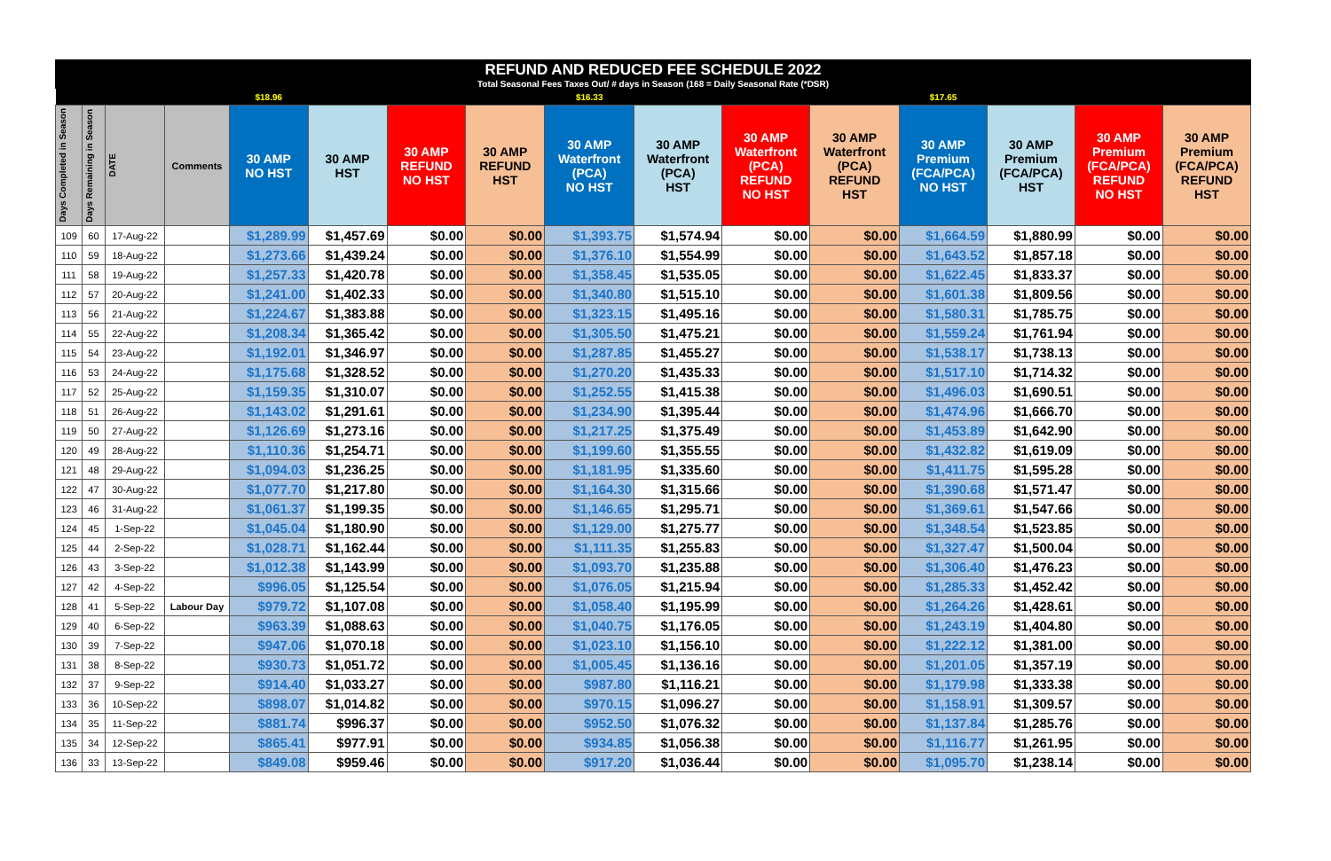REFUND AND REDUCED FEE SCHEDULE 2022
Total Seasonal Fees Taxes Out/ # days in Season (168 = Daily Seasonal Rate (*DSR)
| | | | | $18.96 | | | | $16.33 | | | | $17.65 | | | |
| Days Completed in Season | Days Remaining in Season | DATE | Comments | 30 AMP NO HST | 30 AMP HST | 30 AMP REFUND NO HST | 30 AMP REFUND HST | 30 AMP Waterfront (PCA) NO HST | 30 AMP Waterfront (PCA) HST | 30 AMP Waterfront (PCA) REFUND NO HST | 30 AMP Waterfront (PCA) REFUND HST | 30 AMP Premium (FCA/PCA) NO HST | 30 AMP Premium (FCA/PCA) HST | 30 AMP Premium (FCA/PCA) REFUND NO HST | 30 AMP Premium (FCA/PCA) REFUND HST |
| 109 | 60 | 17-Aug-22 | | $1,289.99 | $1,457.69 | $0.00 | $0.00 | $1,393.75 | $1,574.94 | $0.00 | $0.00 | $1,664.59 | $1,880.99 | $0.00 | $0.00 |
| 110 | 59 | 18-Aug-22 | | $1,273.66 | $1,439.24 | $0.00 | $0.00 | $1,376.10 | $1,554.99 | $0.00 | $0.00 | $1,643.52 | $1,857.18 | $0.00 | $0.00 |
| 111 | 58 | 19-Aug-22 | | $1,257.33 | $1,420.78 | $0.00 | $0.00 | $1,358.45 | $1,535.05 | $0.00 | $0.00 | $1,622.45 | $1,833.37 | $0.00 | $0.00 |
| 112 | 57 | 20-Aug-22 | | $1,241.00 | $1,402.33 | $0.00 | $0.00 | $1,340.80 | $1,515.10 | $0.00 | $0.00 | $1,601.38 | $1,809.56 | $0.00 | $0.00 |
| 113 | 56 | 21-Aug-22 | | $1,224.67 | $1,383.88 | $0.00 | $0.00 | $1,323.15 | $1,495.16 | $0.00 | $0.00 | $1,580.31 | $1,785.75 | $0.00 | $0.00 |
| 114 | 55 | 22-Aug-22 | | $1,208.34 | $1,365.42 | $0.00 | $0.00 | $1,305.50 | $1,475.21 | $0.00 | $0.00 | $1,559.24 | $1,761.94 | $0.00 | $0.00 |
| 115 | 54 | 23-Aug-22 | | $1,192.01 | $1,346.97 | $0.00 | $0.00 | $1,287.85 | $1,455.27 | $0.00 | $0.00 | $1,538.17 | $1,738.13 | $0.00 | $0.00 |
| 116 | 53 | 24-Aug-22 | | $1,175.68 | $1,328.52 | $0.00 | $0.00 | $1,270.20 | $1,435.33 | $0.00 | $0.00 | $1,517.10 | $1,714.32 | $0.00 | $0.00 |
| 117 | 52 | 25-Aug-22 | | $1,159.35 | $1,310.07 | $0.00 | $0.00 | $1,252.55 | $1,415.38 | $0.00 | $0.00 | $1,496.03 | $1,690.51 | $0.00 | $0.00 |
| 118 | 51 | 26-Aug-22 | | $1,143.02 | $1,291.61 | $0.00 | $0.00 | $1,234.90 | $1,395.44 | $0.00 | $0.00 | $1,474.96 | $1,666.70 | $0.00 | $0.00 |
| 119 | 50 | 27-Aug-22 | | $1,126.69 | $1,273.16 | $0.00 | $0.00 | $1,217.25 | $1,375.49 | $0.00 | $0.00 | $1,453.89 | $1,642.90 | $0.00 | $0.00 |
| 120 | 49 | 28-Aug-22 | | $1,110.36 | $1,254.71 | $0.00 | $0.00 | $1,199.60 | $1,355.55 | $0.00 | $0.00 | $1,432.82 | $1,619.09 | $0.00 | $0.00 |
| 121 | 48 | 29-Aug-22 | | $1,094.03 | $1,236.25 | $0.00 | $0.00 | $1,181.95 | $1,335.60 | $0.00 | $0.00 | $1,411.75 | $1,595.28 | $0.00 | $0.00 |
| 122 | 47 | 30-Aug-22 | | $1,077.70 | $1,217.80 | $0.00 | $0.00 | $1,164.30 | $1,315.66 | $0.00 | $0.00 | $1,390.68 | $1,571.47 | $0.00 | $0.00 |
| 123 | 46 | 31-Aug-22 | | $1,061.37 | $1,199.35 | $0.00 | $0.00 | $1,146.65 | $1,295.71 | $0.00 | $0.00 | $1,369.61 | $1,547.66 | $0.00 | $0.00 |
| 124 | 45 | 1-Sep-22 | | $1,045.04 | $1,180.90 | $0.00 | $0.00 | $1,129.00 | $1,275.77 | $0.00 | $0.00 | $1,348.54 | $1,523.85 | $0.00 | $0.00 |
| 125 | 44 | 2-Sep-22 | | $1,028.71 | $1,162.44 | $0.00 | $0.00 | $1,111.35 | $1,255.83 | $0.00 | $0.00 | $1,327.47 | $1,500.04 | $0.00 | $0.00 |
| 126 | 43 | 3-Sep-22 | | $1,012.38 | $1,143.99 | $0.00 | $0.00 | $1,093.70 | $1,235.88 | $0.00 | $0.00 | $1,306.40 | $1,476.23 | $0.00 | $0.00 |
| 127 | 42 | 4-Sep-22 | | $996.05 | $1,125.54 | $0.00 | $0.00 | $1,076.05 | $1,215.94 | $0.00 | $0.00 | $1,285.33 | $1,452.42 | $0.00 | $0.00 |
| 128 | 41 | 5-Sep-22 | Labour Day | $979.72 | $1,107.08 | $0.00 | $0.00 | $1,058.40 | $1,195.99 | $0.00 | $0.00 | $1,264.26 | $1,428.61 | $0.00 | $0.00 |
| 129 | 40 | 6-Sep-22 | | $963.39 | $1,088.63 | $0.00 | $0.00 | $1,040.75 | $1,176.05 | $0.00 | $0.00 | $1,243.19 | $1,404.80 | $0.00 | $0.00 |
| 130 | 39 | 7-Sep-22 | | $947.06 | $1,070.18 | $0.00 | $0.00 | $1,023.10 | $1,156.10 | $0.00 | $0.00 | $1,222.12 | $1,381.00 | $0.00 | $0.00 |
| 131 | 38 | 8-Sep-22 | | $930.73 | $1,051.72 | $0.00 | $0.00 | $1,005.45 | $1,136.16 | $0.00 | $0.00 | $1,201.05 | $1,357.19 | $0.00 | $0.00 |
| 132 | 37 | 9-Sep-22 | | $914.40 | $1,033.27 | $0.00 | $0.00 | $987.80 | $1,116.21 | $0.00 | $0.00 | $1,179.98 | $1,333.38 | $0.00 | $0.00 |
| 133 | 36 | 10-Sep-22 | | $898.07 | $1,014.82 | $0.00 | $0.00 | $970.15 | $1,096.27 | $0.00 | $0.00 | $1,158.91 | $1,309.57 | $0.00 | $0.00 |
| 134 | 35 | 11-Sep-22 | | $881.74 | $996.37 | $0.00 | $0.00 | $952.50 | $1,076.32 | $0.00 | $0.00 | $1,137.84 | $1,285.76 | $0.00 | $0.00 |
| 135 | 34 | 12-Sep-22 | | $865.41 | $977.91 | $0.00 | $0.00 | $934.85 | $1,056.38 | $0.00 | $0.00 | $1,116.77 | $1,261.95 | $0.00 | $0.00 |
| 136 | 33 | 13-Sep-22 | | $849.08 | $959.46 | $0.00 | $0.00 | $917.20 | $1,036.44 | $0.00 | $0.00 | $1,095.70 | $1,238.14 | $0.00 | $0.00 |